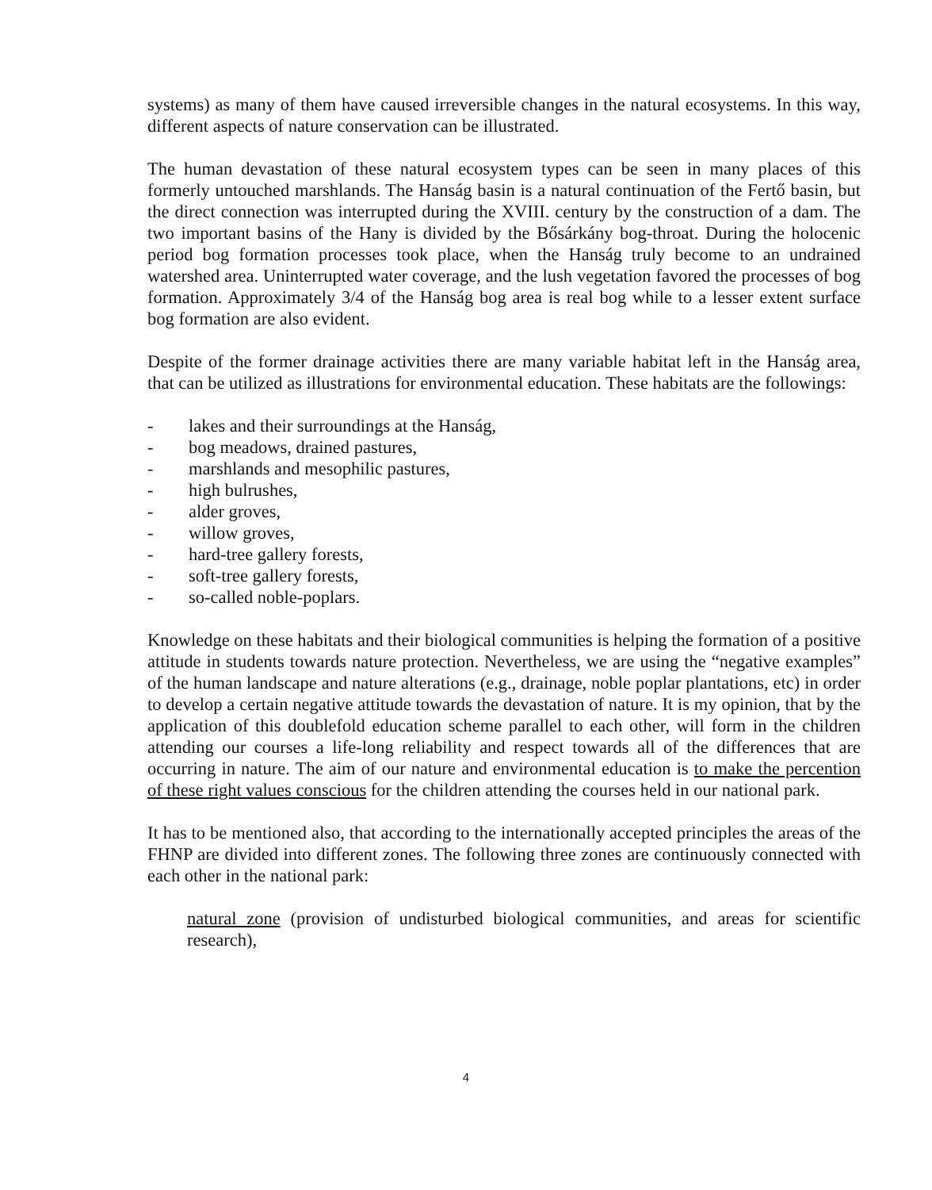systems) as many of them have caused irreversible changes in the natural ecosystems. In this way, different aspects of nature conservation can be illustrated.
The human devastation of these natural ecosystem types can be seen in many places of this formerly untouched marshlands. The Hanság basin is a natural continuation of the Fertő basin, but the direct connection was interrupted during the XVIII. century by the construction of a dam. The two important basins of the Hany is divided by the Bősárkány bog-throat. During the holocenic period bog formation processes took place, when the Hanság truly become to an undrained watershed area. Uninterrupted water coverage, and the lush vegetation favored the processes of bog formation. Approximately 3/4 of the Hanság bog area is real bog while to a lesser extent surface bog formation are also evident.
Despite of the former drainage activities there are many variable habitat left in the Hanság area, that can be utilized as illustrations for environmental education. These habitats are the followings:
- lakes and their surroundings at the Hanság,
- bog meadows, drained pastures,
- marshlands and mesophilic pastures,
- high bulrushes,
- alder groves,
- willow groves,
- hard-tree gallery forests,
- soft-tree gallery forests,
- so-called noble-poplars.
Knowledge on these habitats and their biological communities is helping the formation of a positive attitude in students towards nature protection. Nevertheless, we are using the “negative examples” of the human landscape and nature alterations (e.g., drainage, noble poplar plantations, etc) in order to develop a certain negative attitude towards the devastation of nature. It is my opinion, that by the application of this doublefold education scheme parallel to each other, will form in the children attending our courses a life-long reliability and respect towards all of the differences that are occurring in nature. The aim of our nature and environmental education is to make the percention of these right values conscious for the children attending the courses held in our national park.
It has to be mentioned also, that according to the internationally accepted principles the areas of the FHNP are divided into different zones. The following three zones are continuously connected with each other in the national park:
natural zone (provision of undisturbed biological communities, and areas for scientific research),
4